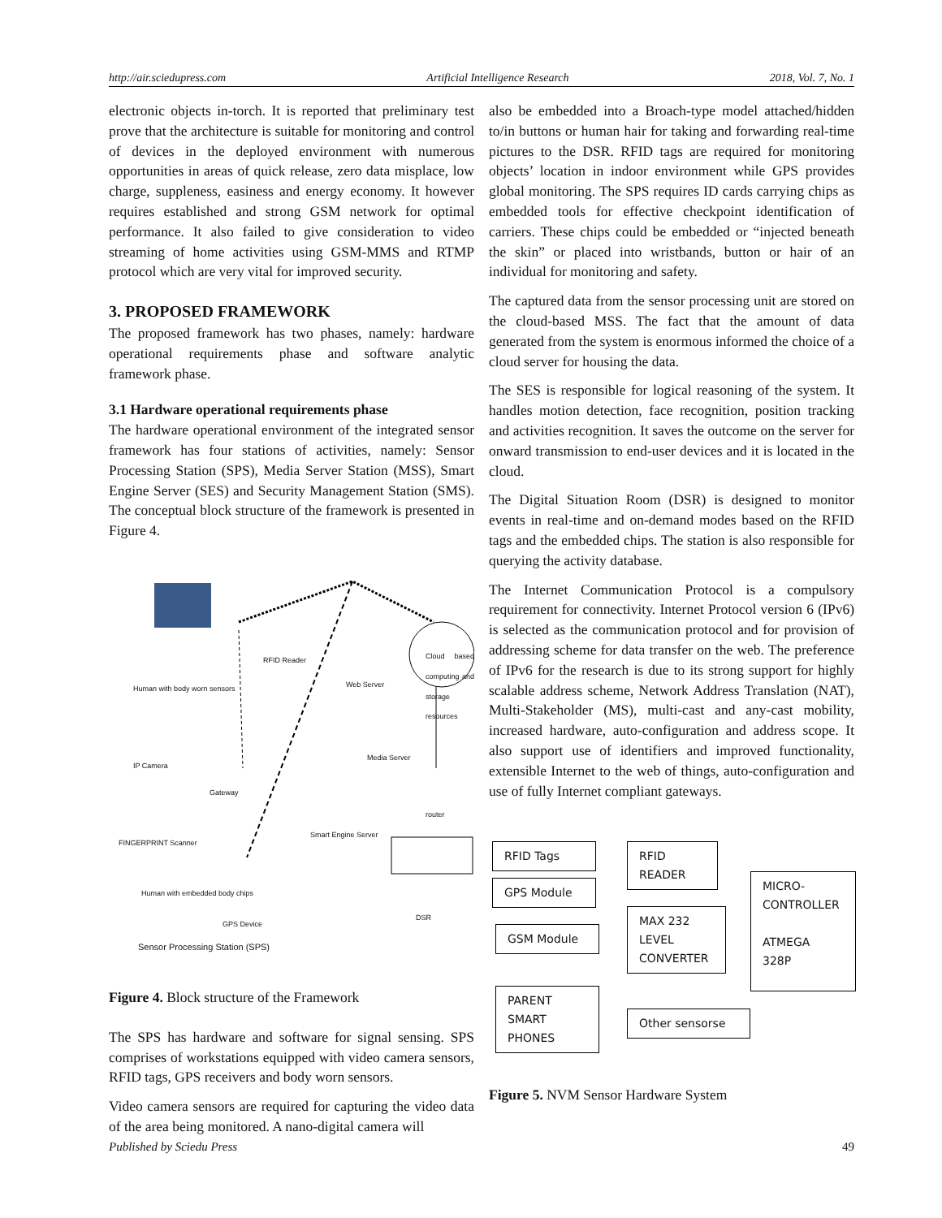http://air.sciedupress.com Artificial Intelligence Research 2018, Vol. 7, No. 1
electronic objects in-torch. It is reported that preliminary test prove that the architecture is suitable for monitoring and control of devices in the deployed environment with numerous opportunities in areas of quick release, zero data misplace, low charge, suppleness, easiness and energy economy. It however requires established and strong GSM network for optimal performance. It also failed to give consideration to video streaming of home activities using GSM-MMS and RTMP protocol which are very vital for improved security.
3. PROPOSED FRAMEWORK
The proposed framework has two phases, namely: hardware operational requirements phase and software analytic framework phase.
3.1 Hardware operational requirements phase
The hardware operational environment of the integrated sensor framework has four stations of activities, namely: Sensor Processing Station (SPS), Media Server Station (MSS), Smart Engine Server (SES) and Security Management Station (SMS). The conceptual block structure of the framework is presented in Figure 4.
RFID Reader
Human with body worn sensors Web Server
Cloud based computing and storage resources
IP Camera
Media Server
Gateway
router
Smart Engine Server
FINGERPRINT Scanner
Human with embedded body chips
GPS Device
DSR
Sensor Processing Station (SPS)
Figure 4. Block structure of the Framework
The SPS has hardware and software for signal sensing. SPS comprises of workstations equipped with video camera sensors, RFID tags, GPS receivers and body worn sensors.
Video camera sensors are required for capturing the video data of the area being monitored. A nano-digital camera will
also be embedded into a Broach-type model attached/hidden to/in buttons or human hair for taking and forwarding real-time pictures to the DSR. RFID tags are required for monitoring objects’ location in indoor environment while GPS provides global monitoring. The SPS requires ID cards carrying chips as embedded tools for effective checkpoint identification of carriers. These chips could be embedded or “injected beneath the skin” or placed into wristbands, button or hair of an individual for monitoring and safety.
The captured data from the sensor processing unit are stored on the cloud-based MSS. The fact that the amount of data generated from the system is enormous informed the choice of a cloud server for housing the data.
The SES is responsible for logical reasoning of the system. It handles motion detection, face recognition, position tracking and activities recognition. It saves the outcome on the server for onward transmission to end-user devices and it is located in the cloud.
The Digital Situation Room (DSR) is designed to monitor events in real-time and on-demand modes based on the RFID tags and the embedded chips. The station is also responsible for querying the activity database.
The Internet Communication Protocol is a compulsory requirement for connectivity. Internet Protocol version 6 (IPv6) is selected as the communication protocol and for provision of addressing scheme for data transfer on the web. The preference of IPv6 for the research is due to its strong support for highly scalable address scheme, Network Address Translation (NAT), Multi-Stakeholder (MS), multi-cast and any-cast mobility, increased hardware, auto-configuration and address scope. It also support use of identifiers and improved functionality, extensible Internet to the web of things, auto-configuration and use of fully Internet compliant gateways.
RFID Tags
RFID
READER
GPS Module
MICRO-
CONTROLLER
ATMEGA
328P
MAX 232
LEVEL
CONVERTER
GSM Module
PARENT
SMART
PHONES
Other sensorse
Figure 5. NVM Sensor Hardware System
Published by Sciedu Press 49